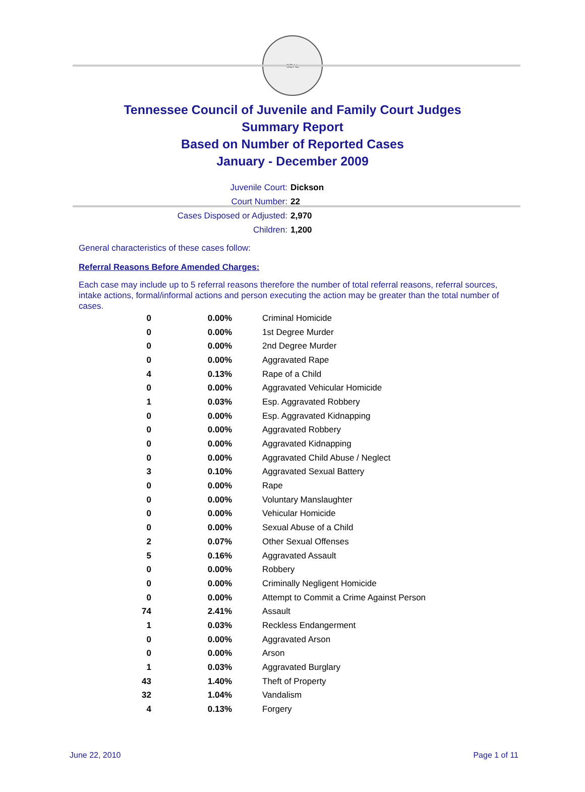SEAL
Tennessee Council of Juvenile and Family Court Judges
Summary Report
Based on Number of Reported Cases
January - December 2009
Juvenile Court: Dickson
Court Number: 22
Cases Disposed or Adjusted: 2,970
Children: 1,200
General characteristics of these cases follow:
Referral Reasons Before Amended Charges:
Each case may include up to 5 referral reasons therefore the number of total referral reasons, referral sources, intake actions, formal/informal actions and person executing the action may be greater than the total number of cases.
| 0 | 0.00% | Criminal Homicide |
| 0 | 0.00% | 1st Degree Murder |
| 0 | 0.00% | 2nd Degree Murder |
| 0 | 0.00% | Aggravated Rape |
| 4 | 0.13% | Rape of a Child |
| 0 | 0.00% | Aggravated Vehicular Homicide |
| 1 | 0.03% | Esp. Aggravated Robbery |
| 0 | 0.00% | Esp. Aggravated Kidnapping |
| 0 | 0.00% | Aggravated Robbery |
| 0 | 0.00% | Aggravated Kidnapping |
| 0 | 0.00% | Aggravated Child Abuse / Neglect |
| 3 | 0.10% | Aggravated Sexual Battery |
| 0 | 0.00% | Rape |
| 0 | 0.00% | Voluntary Manslaughter |
| 0 | 0.00% | Vehicular Homicide |
| 0 | 0.00% | Sexual Abuse of a Child |
| 2 | 0.07% | Other Sexual Offenses |
| 5 | 0.16% | Aggravated Assault |
| 0 | 0.00% | Robbery |
| 0 | 0.00% | Criminally Negligent Homicide |
| 0 | 0.00% | Attempt to Commit a Crime Against Person |
| 74 | 2.41% | Assault |
| 1 | 0.03% | Reckless Endangerment |
| 0 | 0.00% | Aggravated Arson |
| 0 | 0.00% | Arson |
| 1 | 0.03% | Aggravated Burglary |
| 43 | 1.40% | Theft of Property |
| 32 | 1.04% | Vandalism |
| 4 | 0.13% | Forgery |
June 22, 2010 Page 1 of 11